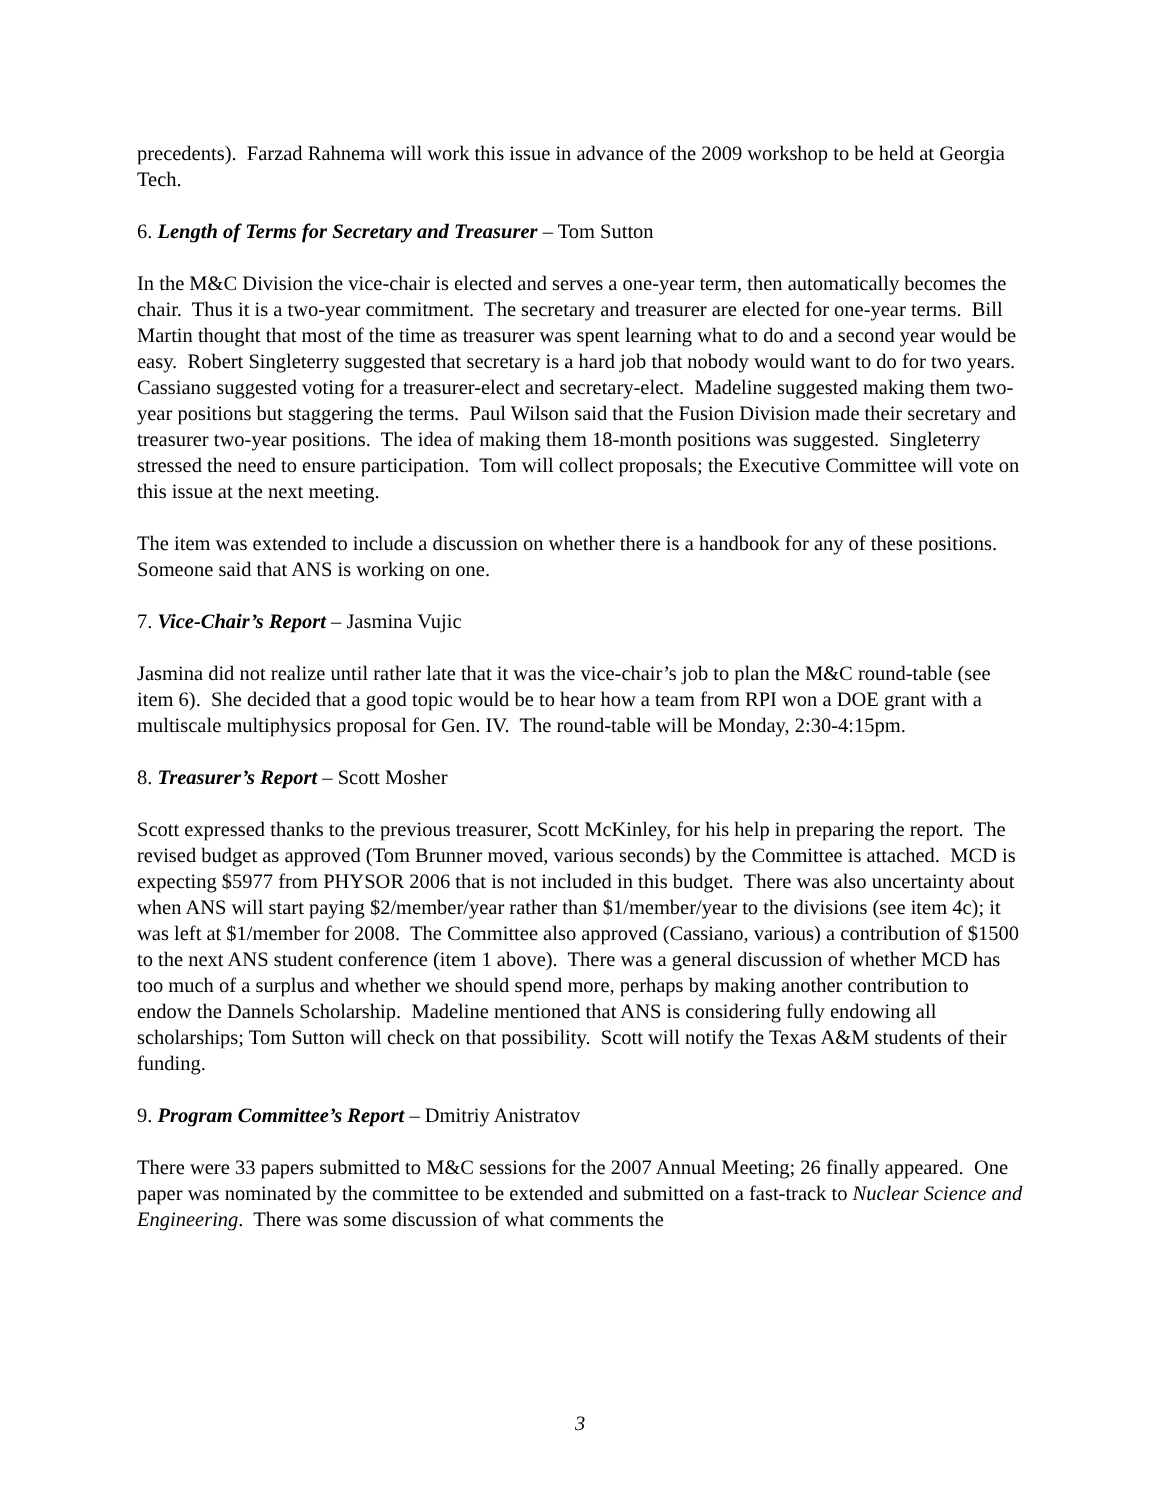precedents). Farzad Rahnema will work this issue in advance of the 2009 workshop to be held at Georgia Tech.
6. Length of Terms for Secretary and Treasurer – Tom Sutton
In the M&C Division the vice-chair is elected and serves a one-year term, then automatically becomes the chair. Thus it is a two-year commitment. The secretary and treasurer are elected for one-year terms. Bill Martin thought that most of the time as treasurer was spent learning what to do and a second year would be easy. Robert Singleterry suggested that secretary is a hard job that nobody would want to do for two years. Cassiano suggested voting for a treasurer-elect and secretary-elect. Madeline suggested making them two-year positions but staggering the terms. Paul Wilson said that the Fusion Division made their secretary and treasurer two-year positions. The idea of making them 18-month positions was suggested. Singleterry stressed the need to ensure participation. Tom will collect proposals; the Executive Committee will vote on this issue at the next meeting.
The item was extended to include a discussion on whether there is a handbook for any of these positions. Someone said that ANS is working on one.
7. Vice-Chair’s Report – Jasmina Vujic
Jasmina did not realize until rather late that it was the vice-chair’s job to plan the M&C round-table (see item 6). She decided that a good topic would be to hear how a team from RPI won a DOE grant with a multiscale multiphysics proposal for Gen. IV. The round-table will be Monday, 2:30-4:15pm.
8. Treasurer’s Report – Scott Mosher
Scott expressed thanks to the previous treasurer, Scott McKinley, for his help in preparing the report. The revised budget as approved (Tom Brunner moved, various seconds) by the Committee is attached. MCD is expecting $5977 from PHYSOR 2006 that is not included in this budget. There was also uncertainty about when ANS will start paying $2/member/year rather than $1/member/year to the divisions (see item 4c); it was left at $1/member for 2008. The Committee also approved (Cassiano, various) a contribution of $1500 to the next ANS student conference (item 1 above). There was a general discussion of whether MCD has too much of a surplus and whether we should spend more, perhaps by making another contribution to endow the Dannels Scholarship. Madeline mentioned that ANS is considering fully endowing all scholarships; Tom Sutton will check on that possibility. Scott will notify the Texas A&M students of their funding.
9. Program Committee’s Report – Dmitriy Anistratov
There were 33 papers submitted to M&C sessions for the 2007 Annual Meeting; 26 finally appeared. One paper was nominated by the committee to be extended and submitted on a fast-track to Nuclear Science and Engineering. There was some discussion of what comments the
3